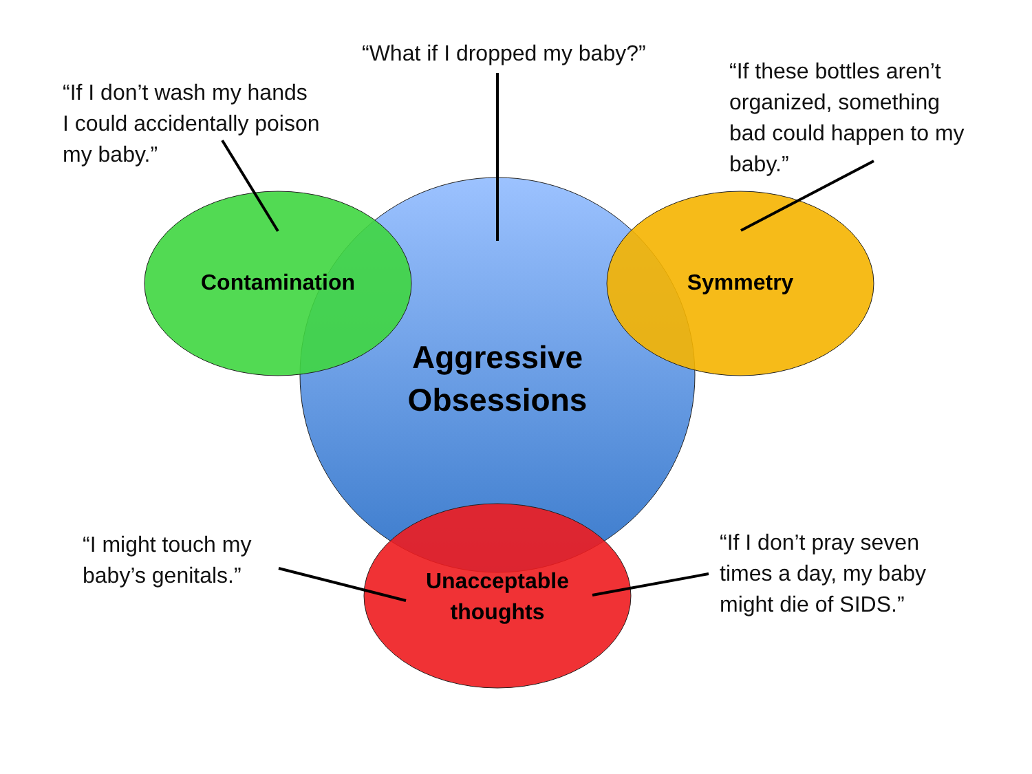“What if I dropped my baby?”
“If I don’t wash my hands
I could accidentally poison
my baby.”
“If these bottles aren’t
organized, something
bad could happen to my
baby.”
Contamination Symmetry
Aggressive
Obsessions
“I might touch my
baby’s genitals.”
“If I don’t pray seven
times a day, my baby
might die of SIDS.”
Unacceptable
thoughts